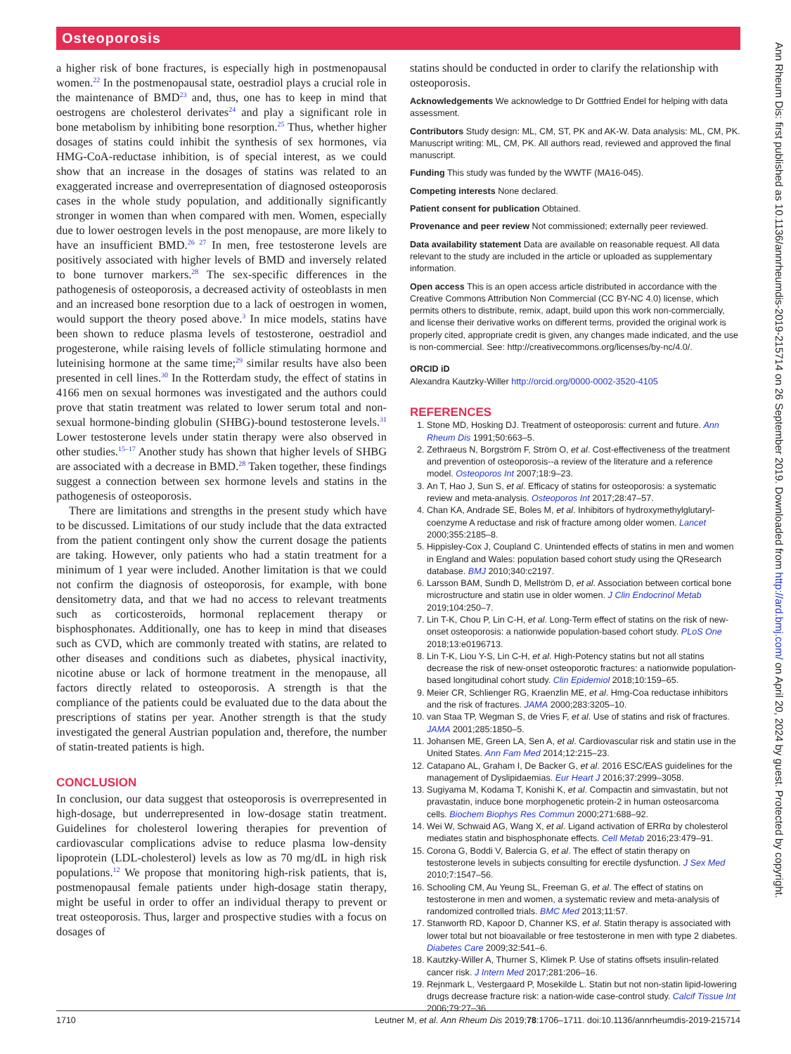Osteoporosis
a higher risk of bone fractures, is especially high in postmenopausal women.<sup>22</sup> In the postmenopausal state, oestradiol plays a crucial role in the maintenance of BMD<sup>23</sup> and, thus, one has to keep in mind that oestrogens are cholesterol derivates<sup>24</sup> and play a significant role in bone metabolism by inhibiting bone resorption.<sup>25</sup> Thus, whether higher dosages of statins could inhibit the synthesis of sex hormones, via HMG-CoA-reductase inhibition, is of special interest, as we could show that an increase in the dosages of statins was related to an exaggerated increase and overrepresentation of diagnosed osteoporosis cases in the whole study population, and additionally significantly stronger in women than when compared with men. Women, especially due to lower oestrogen levels in the post menopause, are more likely to have an insufficient BMD.<sup>26 27</sup> In men, free testosterone levels are positively associated with higher levels of BMD and inversely related to bone turnover markers.<sup>28</sup> The sex-specific differences in the pathogenesis of osteoporosis, a decreased activity of osteoblasts in men and an increased bone resorption due to a lack of oestrogen in women, would support the theory posed above.<sup>3</sup> In mice models, statins have been shown to reduce plasma levels of testosterone, oestradiol and progesterone, while raising levels of follicle stimulating hormone and luteinising hormone at the same time;<sup>29</sup> similar results have also been presented in cell lines.<sup>30</sup> In the Rotterdam study, the effect of statins in 4166 men on sexual hormones was investigated and the authors could prove that statin treatment was related to lower serum total and non-sexual hormone-binding globulin (SHBG)-bound testosterone levels.<sup>31</sup> Lower testosterone levels under statin therapy were also observed in other studies.<sup>15–17</sup> Another study has shown that higher levels of SHBG are associated with a decrease in BMD.<sup>28</sup> Taken together, these findings suggest a connection between sex hormone levels and statins in the pathogenesis of osteoporosis.
There are limitations and strengths in the present study which have to be discussed. Limitations of our study include that the data extracted from the patient contingent only show the current dosage the patients are taking. However, only patients who had a statin treatment for a minimum of 1 year were included. Another limitation is that we could not confirm the diagnosis of osteoporosis, for example, with bone densitometry data, and that we had no access to relevant treatments such as corticosteroids, hormonal replacement therapy or bisphosphonates. Additionally, one has to keep in mind that diseases such as CVD, which are commonly treated with statins, are related to other diseases and conditions such as diabetes, physical inactivity, nicotine abuse or lack of hormone treatment in the menopause, all factors directly related to osteoporosis. A strength is that the compliance of the patients could be evaluated due to the data about the prescriptions of statins per year. Another strength is that the study investigated the general Austrian population and, therefore, the number of statin-treated patients is high.
CONCLUSION
In conclusion, our data suggest that osteoporosis is overrepresented in high-dosage, but underrepresented in low-dosage statin treatment. Guidelines for cholesterol lowering therapies for prevention of cardiovascular complications advise to reduce plasma low-density lipoprotein (LDL-cholesterol) levels as low as 70 mg/dL in high risk populations.<sup>12</sup> We propose that monitoring high-risk patients, that is, postmenopausal female patients under high-dosage statin therapy, might be useful in order to offer an individual therapy to prevent or treat osteoporosis. Thus, larger and prospective studies with a focus on dosages of
statins should be conducted in order to clarify the relationship with osteoporosis.
Acknowledgements We acknowledge to Dr Gottfried Endel for helping with data assessment.
Contributors Study design: ML, CM, ST, PK and AK-W. Data analysis: ML, CM, PK. Manuscript writing: ML, CM, PK. All authors read, reviewed and approved the final manuscript.
Funding This study was funded by the WWTF (MA16-045).
Competing interests None declared.
Patient consent for publication Obtained.
Provenance and peer review Not commissioned; externally peer reviewed.
Data availability statement Data are available on reasonable request. All data relevant to the study are included in the article or uploaded as supplementary information.
Open access This is an open access article distributed in accordance with the Creative Commons Attribution Non Commercial (CC BY-NC 4.0) license, which permits others to distribute, remix, adapt, build upon this work non-commercially, and license their derivative works on different terms, provided the original work is properly cited, appropriate credit is given, any changes made indicated, and the use is non-commercial. See: http://creativecommons.org/licenses/by-nc/4.0/.
ORCID iD
Alexandra Kautzky-Willer http://orcid.org/0000-0002-3520-4105
REFERENCES
1. Stone MD, Hosking DJ. Treatment of osteoporosis: current and future. Ann Rheum Dis 1991;50:663–5.
2. Zethraeus N, Borgström F, Ström O, et al. Cost-effectiveness of the treatment and prevention of osteoporosis--a review of the literature and a reference model. Osteoporos Int 2007;18:9–23.
3. An T, Hao J, Sun S, et al. Efficacy of statins for osteoporosis: a systematic review and meta-analysis. Osteoporos Int 2017;28:47–57.
4. Chan KA, Andrade SE, Boles M, et al. Inhibitors of hydroxymethylglutaryl-coenzyme A reductase and risk of fracture among older women. Lancet 2000;355:2185–8.
5. Hippisley-Cox J, Coupland C. Unintended effects of statins in men and women in England and Wales: population based cohort study using the QResearch database. BMJ 2010;340:c2197.
6. Larsson BAM, Sundh D, Mellström D, et al. Association between cortical bone microstructure and statin use in older women. J Clin Endocrinol Metab 2019;104:250–7.
7. Lin T-K, Chou P, Lin C-H, et al. Long-Term effect of statins on the risk of new-onset osteoporosis: a nationwide population-based cohort study. PLoS One 2018;13:e0196713.
8. Lin T-K, Liou Y-S, Lin C-H, et al. High-Potency statins but not all statins decrease the risk of new-onset osteoporotic fractures: a nationwide population-based longitudinal cohort study. Clin Epidemiol 2018;10:159–65.
9. Meier CR, Schlienger RG, Kraenzlin ME, et al. Hmg-Coa reductase inhibitors and the risk of fractures. JAMA 2000;283:3205–10.
10. van Staa TP, Wegman S, de Vries F, et al. Use of statins and risk of fractures. JAMA 2001;285:1850–5.
11. Johansen ME, Green LA, Sen A, et al. Cardiovascular risk and statin use in the United States. Ann Fam Med 2014;12:215–23.
12. Catapano AL, Graham I, De Backer G, et al. 2016 ESC/EAS guidelines for the management of Dyslipidaemias. Eur Heart J 2016;37:2999–3058.
13. Sugiyama M, Kodama T, Konishi K, et al. Compactin and simvastatin, but not pravastatin, induce bone morphogenetic protein-2 in human osteosarcoma cells. Biochem Biophys Res Commun 2000;271:688–92.
14. Wei W, Schwaid AG, Wang X, et al. Ligand activation of ERRα by cholesterol mediates statin and bisphosphonate effects. Cell Metab 2016;23:479–91.
15. Corona G, Boddi V, Balercia G, et al. The effect of statin therapy on testosterone levels in subjects consulting for erectile dysfunction. J Sex Med 2010;7:1547–56.
16. Schooling CM, Au Yeung SL, Freeman G, et al. The effect of statins on testosterone in men and women, a systematic review and meta-analysis of randomized controlled trials. BMC Med 2013;11:57.
17. Stanworth RD, Kapoor D, Channer KS, et al. Statin therapy is associated with lower total but not bioavailable or free testosterone in men with type 2 diabetes. Diabetes Care 2009;32:541–6.
18. Kautzky-Willer A, Thurner S, Klimek P. Use of statins offsets insulin-related cancer risk. J Intern Med 2017;281:206–16.
19. Rejnmark L, Vestergaard P, Mosekilde L. Statin but not non-statin lipid-lowering drugs decrease fracture risk: a nation-wide case-control study. Calcif Tissue Int 2006;79:27–36.
Ann Rheum Dis: first published as 10.1136/annrheumdis-2019-215714 on 26 September 2019. Downloaded from http://ard.bmj.com/ on April 20, 2024 by guest. Protected by copyright.
1710 Leutner M, et al. Ann Rheum Dis 2019;78:1706–1711. doi:10.1136/annrheumdis-2019-215714